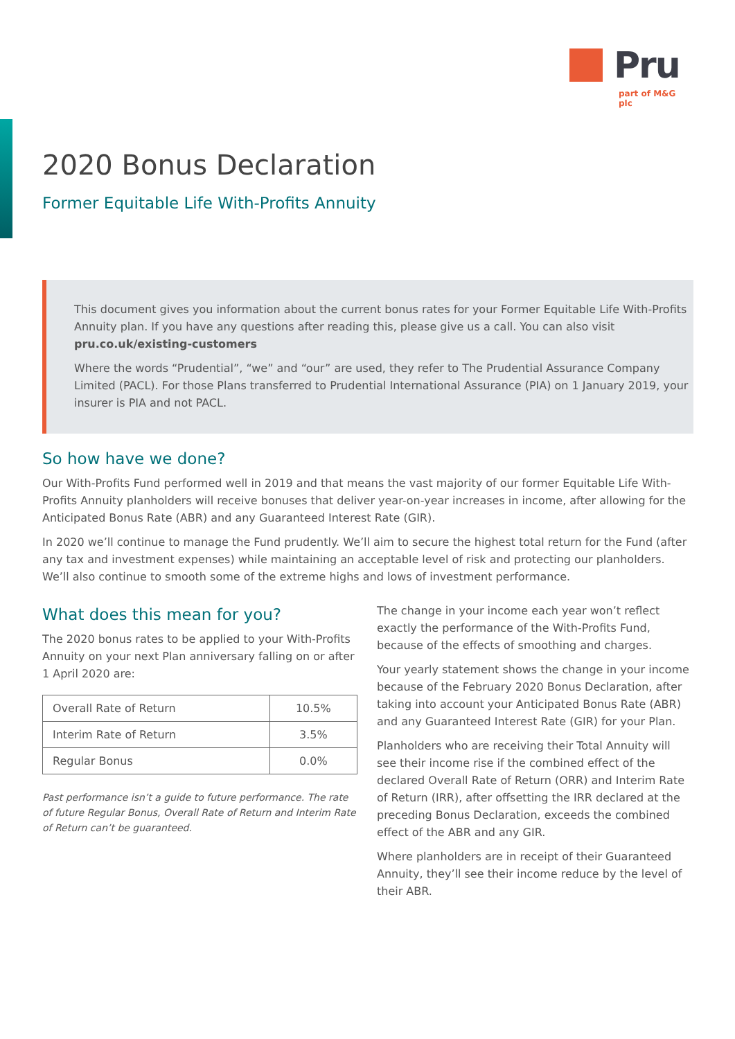Pru
part of M&G plc
2020 Bonus Declaration
Former Equitable Life With-Profits Annuity
This document gives you information about the current bonus rates for your Former Equitable Life With-Profits Annuity plan. If you have any questions after reading this, please give us a call. You can also visit pru.co.uk/existing-customers
Where the words “Prudential”, “we” and “our” are used, they refer to The Prudential Assurance Company Limited (PACL). For those Plans transferred to Prudential International Assurance (PIA) on 1 January 2019, your insurer is PIA and not PACL.
So how have we done?
Our With-Profits Fund performed well in 2019 and that means the vast majority of our former Equitable Life With-Profits Annuity planholders will receive bonuses that deliver year-on-year increases in income, after allowing for the Anticipated Bonus Rate (ABR) and any Guaranteed Interest Rate (GIR).
In 2020 we’ll continue to manage the Fund prudently. We’ll aim to secure the highest total return for the Fund (after any tax and investment expenses) while maintaining an acceptable level of risk and protecting our planholders. We’ll also continue to smooth some of the extreme highs and lows of investment performance.
What does this mean for you?
The 2020 bonus rates to be applied to your With-Profits Annuity on your next Plan anniversary falling on or after 1 April 2020 are:
| Overall Rate of Return | 10.5% |
| Interim Rate of Return | 3.5% |
| Regular Bonus | 0.0% |
Past performance isn’t a guide to future performance. The rate of future Regular Bonus, Overall Rate of Return and Interim Rate of Return can’t be guaranteed.
The change in your income each year won’t reflect exactly the performance of the With-Profits Fund, because of the effects of smoothing and charges.
Your yearly statement shows the change in your income because of the February 2020 Bonus Declaration, after taking into account your Anticipated Bonus Rate (ABR) and any Guaranteed Interest Rate (GIR) for your Plan.
Planholders who are receiving their Total Annuity will see their income rise if the combined effect of the declared Overall Rate of Return (ORR) and Interim Rate of Return (IRR), after offsetting the IRR declared at the preceding Bonus Declaration, exceeds the combined effect of the ABR and any GIR.
Where planholders are in receipt of their Guaranteed Annuity, they’ll see their income reduce by the level of their ABR.